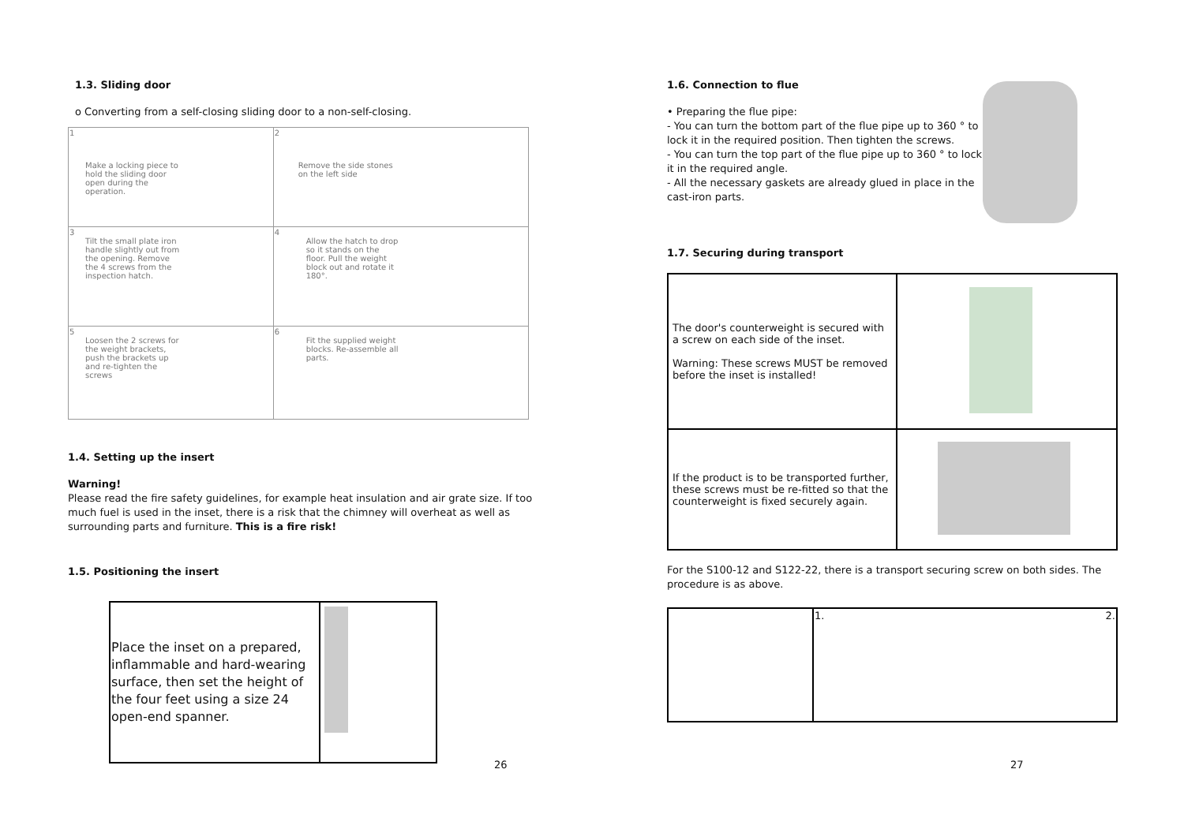1.3. Sliding door
o Converting from a self-closing sliding door to a non-self-closing.
| 1 Make a locking piece to hold the sliding door open during the operation. | 2 Remove the side stones on the left side |
| 3 Tilt the small plate iron handle slightly out from the opening. Remove the 4 screws from the inspection hatch. | 4 Allow the hatch to drop so it stands on the floor. Pull the weight block out and rotate it 180°. |
| 5 Loosen the 2 screws for the weight brackets, push the brackets up and re-tighten the screws | 6 Fit the supplied weight blocks. Re-assemble all parts. |
1.4. Setting up the insert
Warning!
Please read the fire safety guidelines, for example heat insulation and air grate size. If too much fuel is used in the inset, there is a risk that the chimney will overheat as well as surrounding parts and furniture. This is a fire risk!
1.5. Positioning the insert
| Place the inset on a prepared, inflammable and hard-wearing surface, then set the height of the four feet using a size 24 open-end spanner. | |
26
1.6. Connection to flue
• Preparing the flue pipe:
- You can turn the bottom part of the flue pipe up to 360 ° to lock it in the required position. Then tighten the screws.
- You can turn the top part of the flue pipe up to 360 ° to lock it in the required angle.
- All the necessary gaskets are already glued in place in the cast-iron parts.
1.7. Securing during transport
| The door's counterweight is secured with a screw on each side of the inset. Warning: These screws MUST be removed before the inset is installed! | |
| If the product is to be transported further, these screws must be re-fitted so that the counterweight is fixed securely again. | |
For the S100-12 and S122-22, there is a transport securing screw on both sides. The procedure is as above.
| | 1. 2. |
27